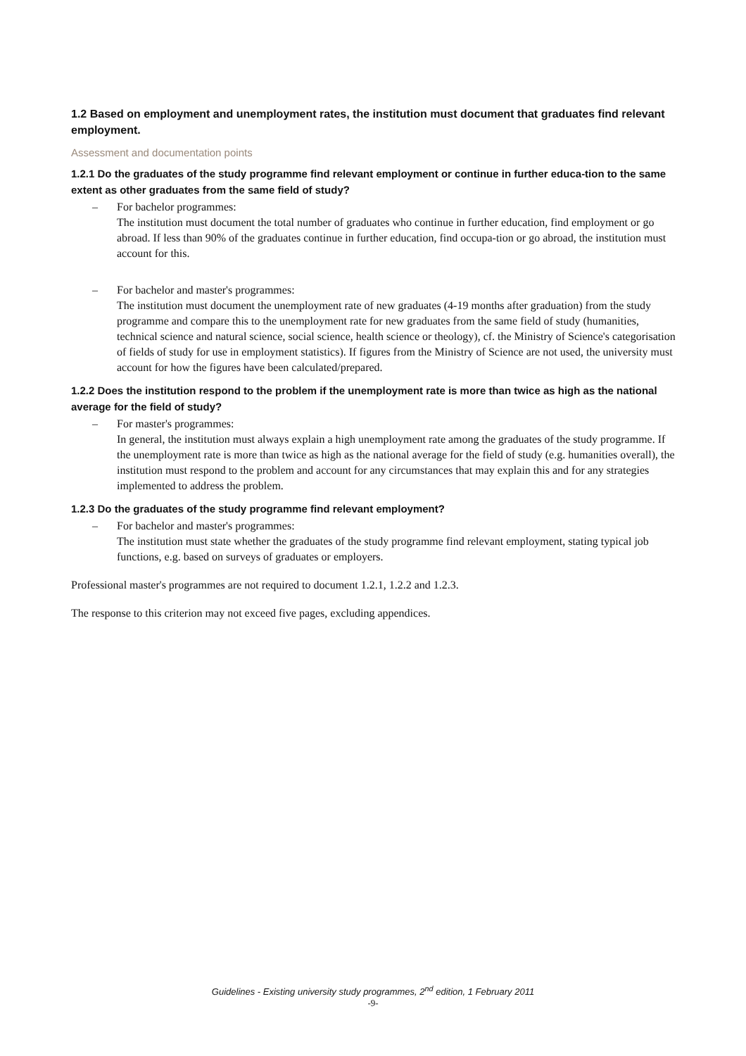1.2 Based on employment and unemployment rates, the institution must document that graduates find relevant employment.
Assessment and documentation points
1.2.1 Do the graduates of the study programme find relevant employment or continue in further educa-tion to the same extent as other graduates from the same field of study?
– For bachelor programmes:
The institution must document the total number of graduates who continue in further education, find employment or go abroad. If less than 90% of the graduates continue in further education, find occupa-tion or go abroad, the institution must account for this.
– For bachelor and master's programmes:
The institution must document the unemployment rate of new graduates (4-19 months after graduation) from the study programme and compare this to the unemployment rate for new graduates from the same field of study (humanities, technical science and natural science, social science, health science or theology), cf. the Ministry of Science's categorisation of fields of study for use in employment statistics). If figures from the Ministry of Science are not used, the university must account for how the figures have been calculated/prepared.
1.2.2 Does the institution respond to the problem if the unemployment rate is more than twice as high as the national average for the field of study?
– For master's programmes:
In general, the institution must always explain a high unemployment rate among the graduates of the study programme. If the unemployment rate is more than twice as high as the national average for the field of study (e.g. humanities overall), the institution must respond to the problem and account for any circumstances that may explain this and for any strategies implemented to address the problem.
1.2.3 Do the graduates of the study programme find relevant employment?
– For bachelor and master's programmes:
The institution must state whether the graduates of the study programme find relevant employment, stating typical job functions, e.g. based on surveys of graduates or employers.
Professional master's programmes are not required to document 1.2.1, 1.2.2 and 1.2.3.
The response to this criterion may not exceed five pages, excluding appendices.
Guidelines - Existing university study programmes, 2<sup>nd</sup> edition, 1 February 2011
-9-